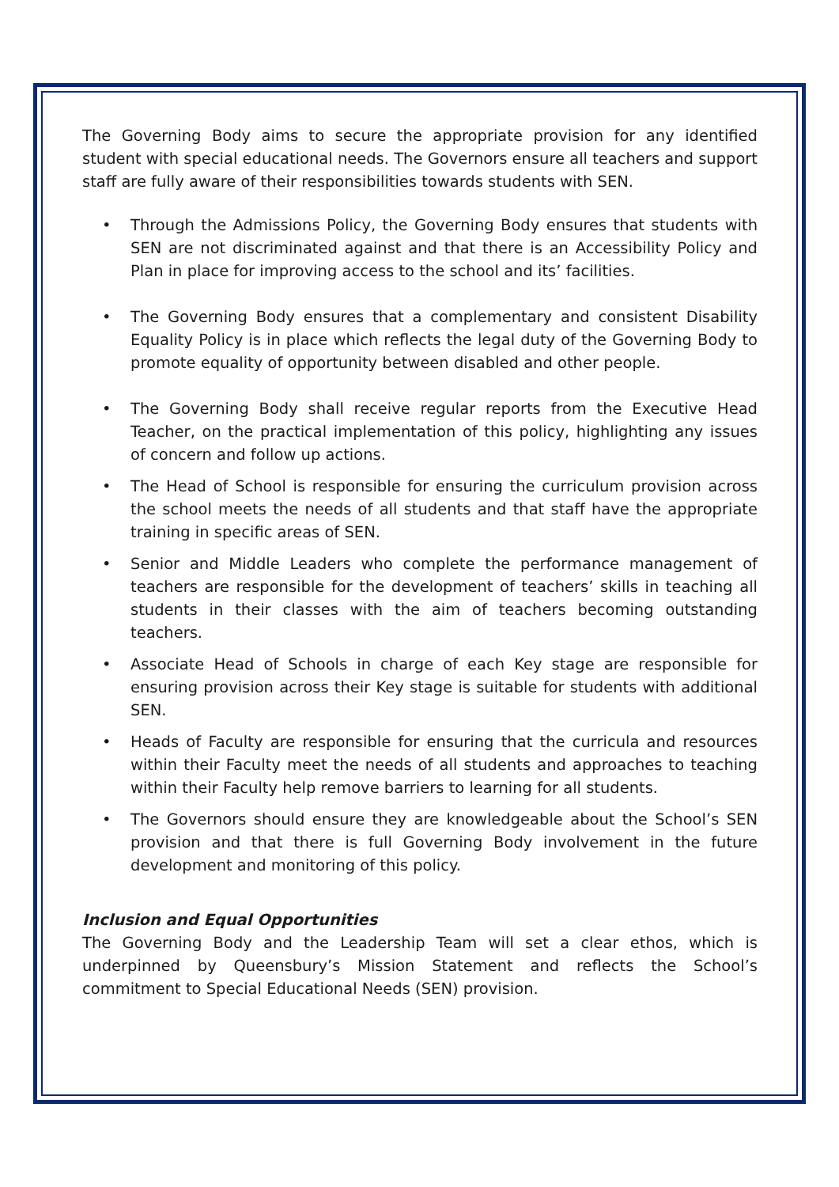The Governing Body aims to secure the appropriate provision for any identified student with special educational needs. The Governors ensure all teachers and support staff are fully aware of their responsibilities towards students with SEN.
• Through the Admissions Policy, the Governing Body ensures that students with SEN are not discriminated against and that there is an Accessibility Policy and Plan in place for improving access to the school and its’ facilities.
• The Governing Body ensures that a complementary and consistent Disability Equality Policy is in place which reflects the legal duty of the Governing Body to promote equality of opportunity between disabled and other people.
• The Governing Body shall receive regular reports from the Executive Head Teacher, on the practical implementation of this policy, highlighting any issues of concern and follow up actions.
• The Head of School is responsible for ensuring the curriculum provision across the school meets the needs of all students and that staff have the appropriate training in specific areas of SEN.
• Senior and Middle Leaders who complete the performance management of teachers are responsible for the development of teachers’ skills in teaching all students in their classes with the aim of teachers becoming outstanding teachers.
• Associate Head of Schools in charge of each Key stage are responsible for ensuring provision across their Key stage is suitable for students with additional SEN.
• Heads of Faculty are responsible for ensuring that the curricula and resources within their Faculty meet the needs of all students and approaches to teaching within their Faculty help remove barriers to learning for all students.
• The Governors should ensure they are knowledgeable about the School’s SEN provision and that there is full Governing Body involvement in the future development and monitoring of this policy.
Inclusion and Equal Opportunities
The Governing Body and the Leadership Team will set a clear ethos, which is underpinned by Queensbury’s Mission Statement and reflects the School’s commitment to Special Educational Needs (SEN) provision.